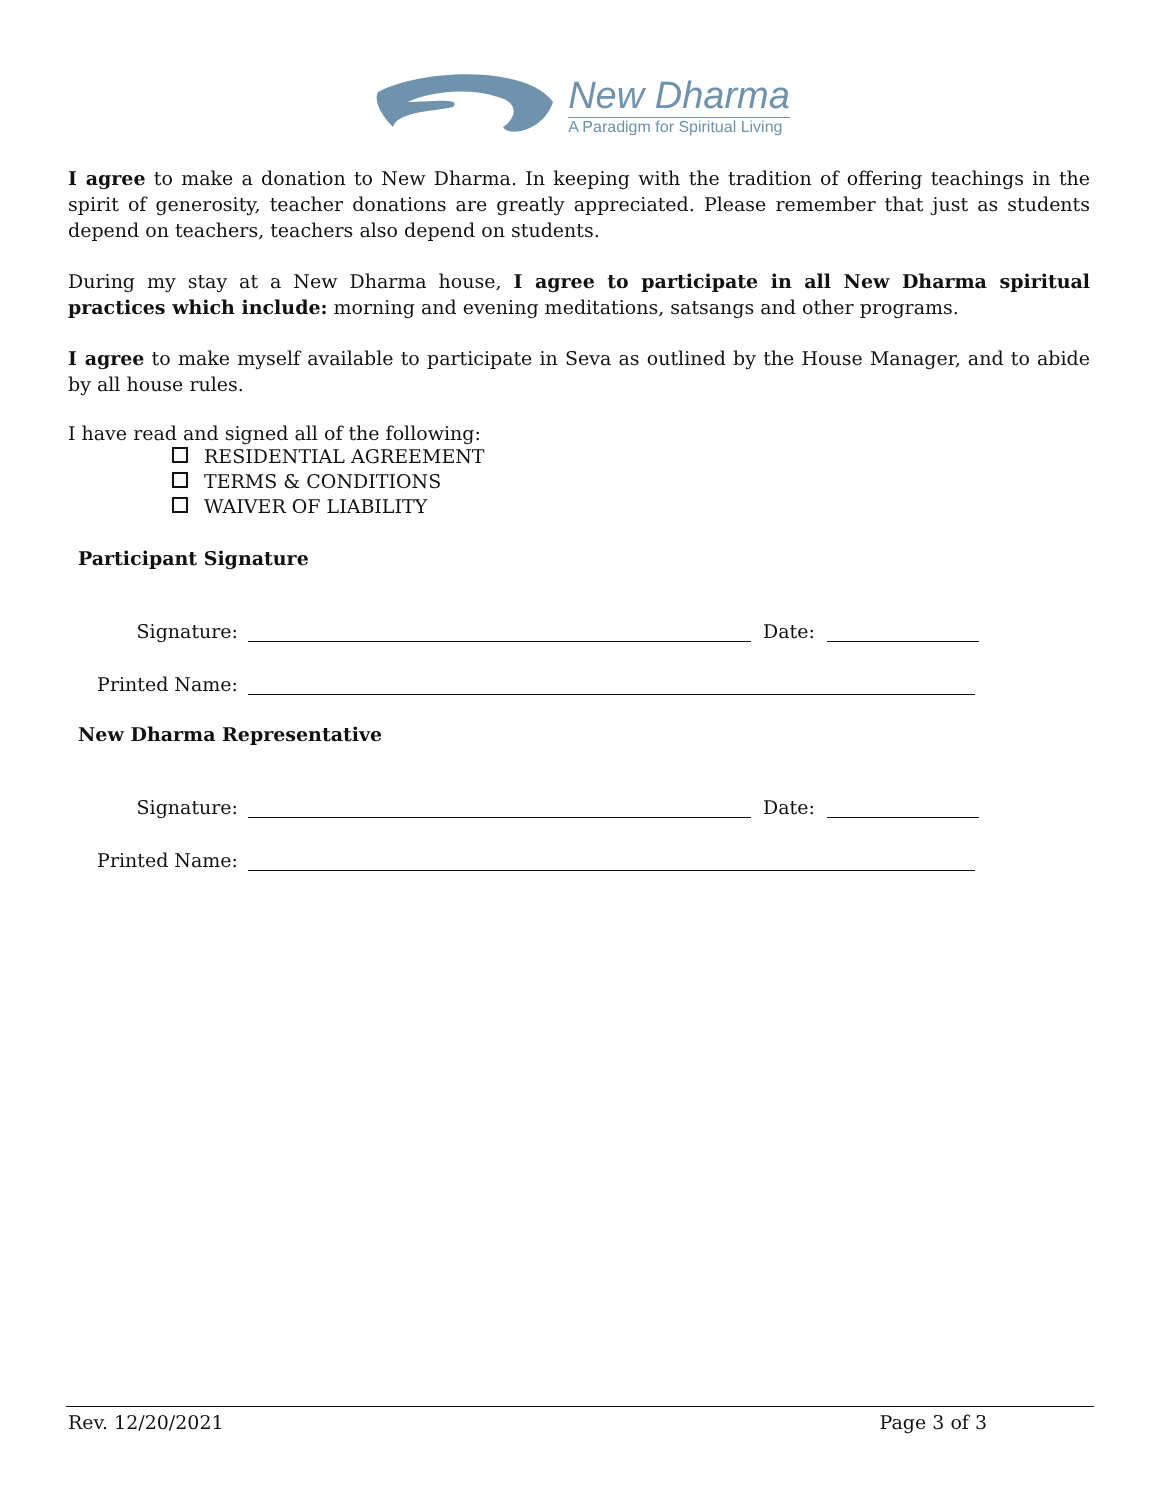New Dharma
A Paradigm for Spiritual Living
I agree to make a donation to New Dharma. In keeping with the tradition of offering teachings in the spirit of generosity, teacher donations are greatly appreciated. Please remember that just as students depend on teachers, teachers also depend on students.
During my stay at a New Dharma house, I agree to participate in all New Dharma spiritual practices which include: morning and evening meditations, satsangs and other programs.
I agree to make myself available to participate in Seva as outlined by the House Manager, and to abide by all house rules.
I have read and signed all of the following:
RESIDENTIAL AGREEMENT
TERMS & CONDITIONS
WAIVER OF LIABILITY
Participant Signature
Signature: Date:
Printed Name:
New Dharma Representative
Signature: Date:
Printed Name:
Rev. 12/20/2021 Page 3 of 3